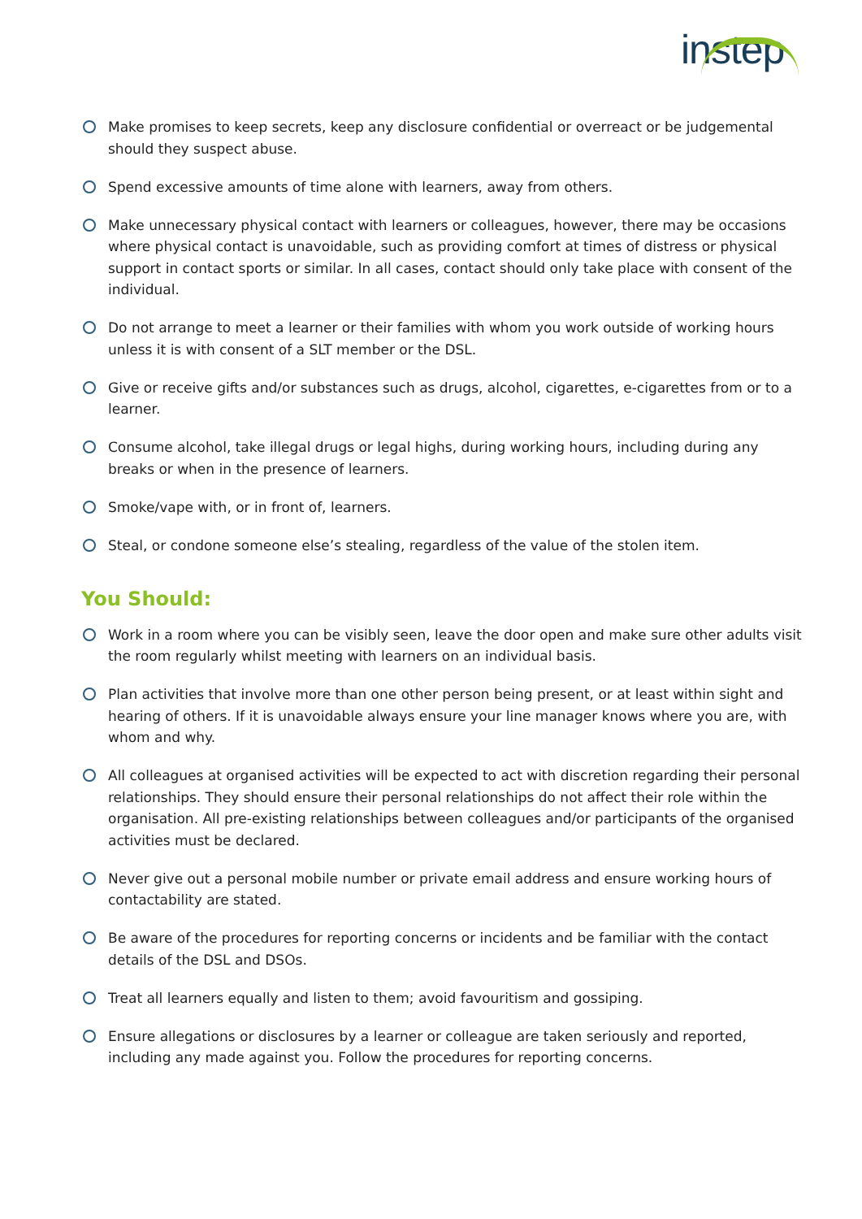instep
Make promises to keep secrets, keep any disclosure confidential or overreact or be judgemental should they suspect abuse.
Spend excessive amounts of time alone with learners, away from others.
Make unnecessary physical contact with learners or colleagues, however, there may be occasions where physical contact is unavoidable, such as providing comfort at times of distress or physical support in contact sports or similar. In all cases, contact should only take place with consent of the individual.
Do not arrange to meet a learner or their families with whom you work outside of working hours unless it is with consent of a SLT member or the DSL.
Give or receive gifts and/or substances such as drugs, alcohol, cigarettes, e-cigarettes from or to a learner.
Consume alcohol, take illegal drugs or legal highs, during working hours, including during any breaks or when in the presence of learners.
Smoke/vape with, or in front of, learners.
Steal, or condone someone else’s stealing, regardless of the value of the stolen item.
You Should:
Work in a room where you can be visibly seen, leave the door open and make sure other adults visit the room regularly whilst meeting with learners on an individual basis.
Plan activities that involve more than one other person being present, or at least within sight and hearing of others. If it is unavoidable always ensure your line manager knows where you are, with whom and why.
All colleagues at organised activities will be expected to act with discretion regarding their personal relationships. They should ensure their personal relationships do not affect their role within the organisation. All pre-existing relationships between colleagues and/or participants of the organised activities must be declared.
Never give out a personal mobile number or private email address and ensure working hours of contactability are stated.
Be aware of the procedures for reporting concerns or incidents and be familiar with the contact details of the DSL and DSOs.
Treat all learners equally and listen to them; avoid favouritism and gossiping.
Ensure allegations or disclosures by a learner or colleague are taken seriously and reported, including any made against you. Follow the procedures for reporting concerns.